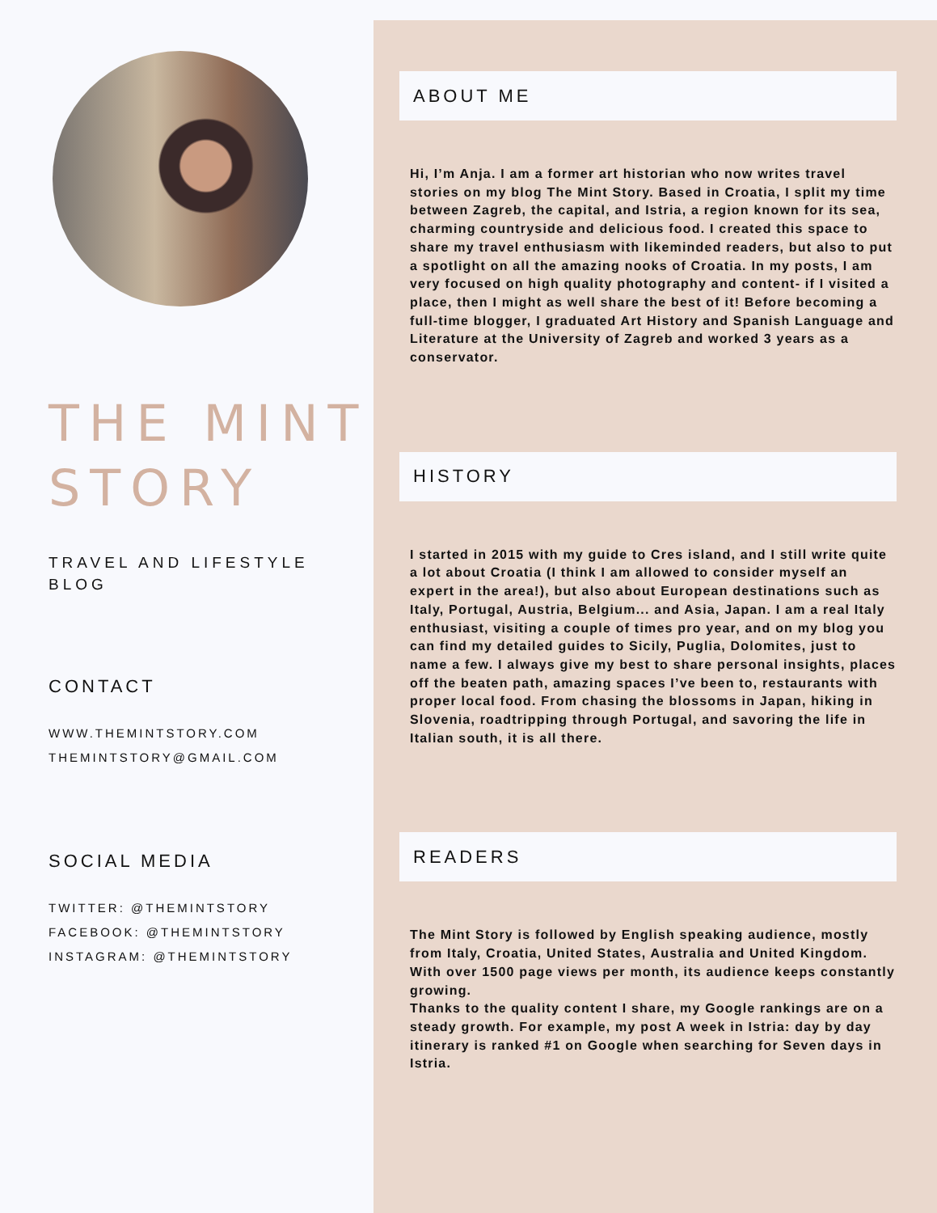THE MINT STORY
TRAVEL AND LIFESTYLE BLOG
CONTACT
WWW.THEMINTSTORY.COM
THEMINTSTORY@GMAIL.COM
SOCIAL MEDIA
TWITTER: @THEMINTSTORY
FACEBOOK: @THEMINTSTORY
INSTAGRAM: @THEMINTSTORY
ABOUT ME
Hi, I’m Anja. I am a former art historian who now writes travel stories on my blog The Mint Story. Based in Croatia, I split my time between Zagreb, the capital, and Istria, a region known for its sea, charming countryside and delicious food. I created this space to share my travel enthusiasm with likeminded readers, but also to put a spotlight on all the amazing nooks of Croatia. In my posts, I am very focused on high quality photography and content- if I visited a place, then I might as well share the best of it! Before becoming a full-time blogger, I graduated Art History and Spanish Language and Literature at the University of Zagreb and worked 3 years as a conservator.
HISTORY
I started in 2015 with my guide to Cres island, and I still write quite a lot about Croatia (I think I am allowed to consider myself an expert in the area!), but also about European destinations such as Italy, Portugal, Austria, Belgium... and Asia, Japan. I am a real Italy enthusiast, visiting a couple of times pro year, and on my blog you can find my detailed guides to Sicily, Puglia, Dolomites, just to name a few. I always give my best to share personal insights, places off the beaten path, amazing spaces I’ve been to, restaurants with proper local food. From chasing the blossoms in Japan, hiking in Slovenia, roadtripping through Portugal, and savoring the life in Italian south, it is all there.
READERS
The Mint Story is followed by English speaking audience, mostly from Italy, Croatia, United States, Australia and United Kingdom. With over 1500 page views per month, its audience keeps constantly growing.
Thanks to the quality content I share, my Google rankings are on a steady growth. For example, my post A week in Istria: day by day itinerary is ranked #1 on Google when searching for Seven days in Istria.